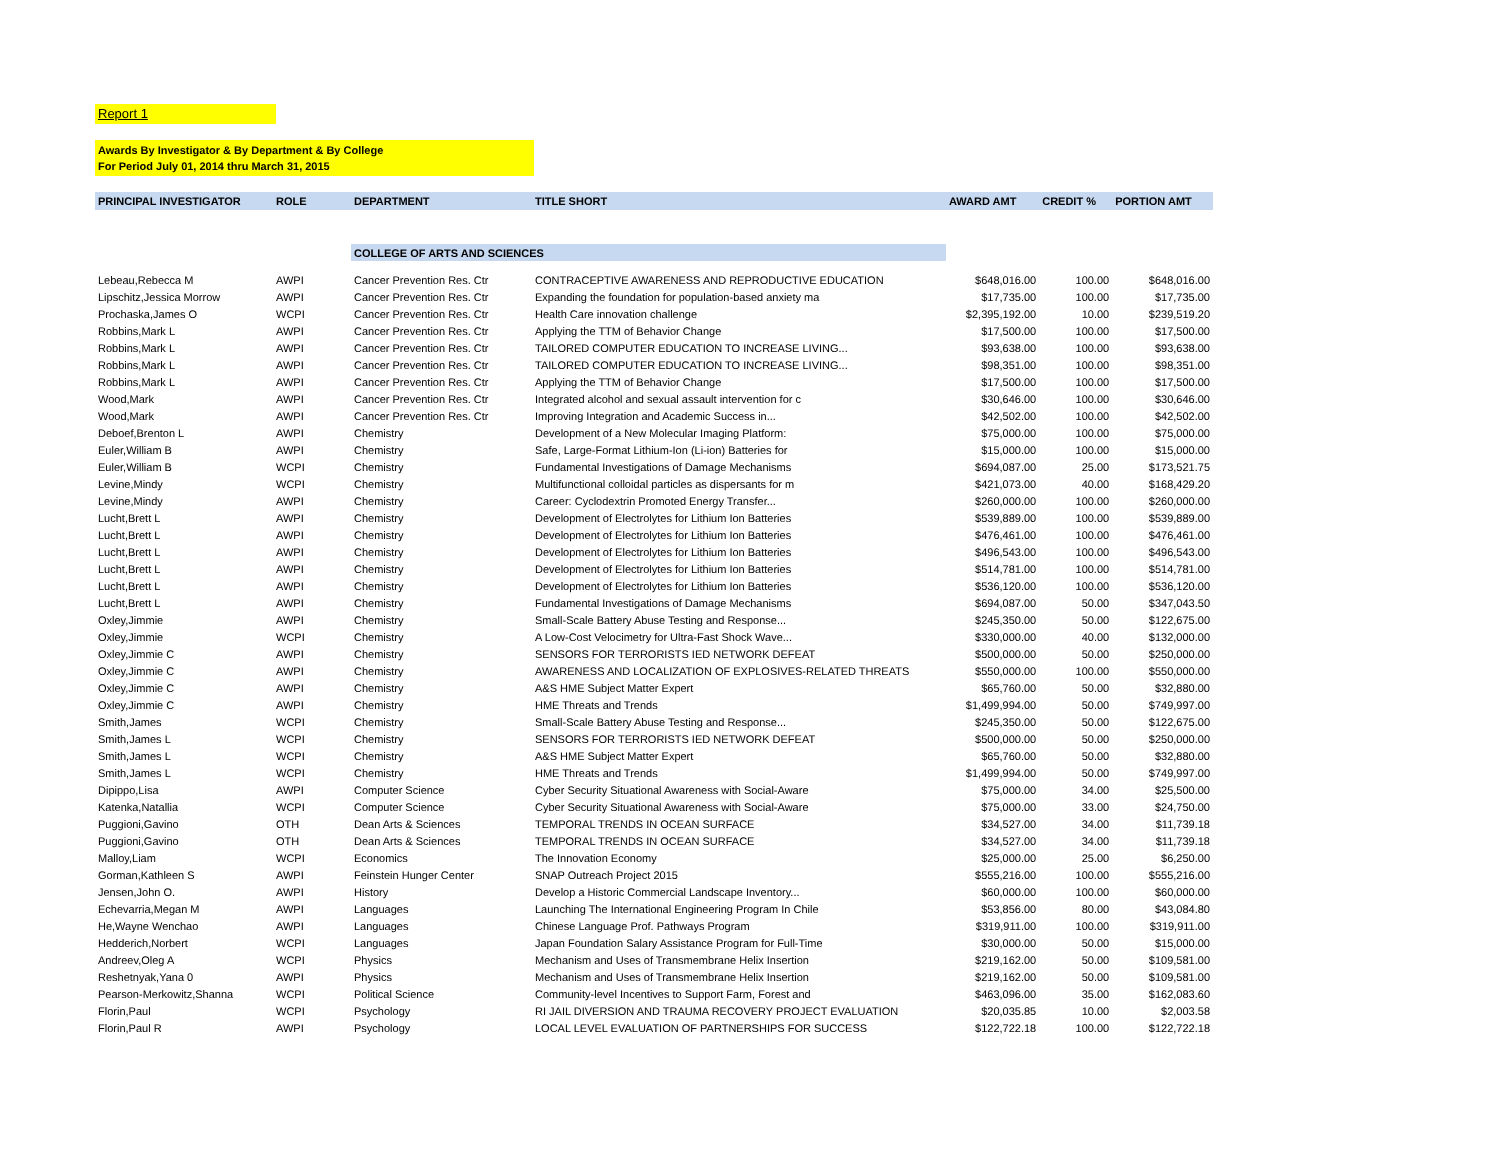Report 1
Awards By Investigator & By Department & By College
For Period July 01, 2014 thru March 31, 2015
| PRINCIPAL INVESTIGATOR | ROLE | DEPARTMENT | TITLE SHORT | AWARD AMT | CREDIT % | PORTION AMT |
| --- | --- | --- | --- | --- | --- | --- |
| | | COLLEGE OF ARTS AND SCIENCES | | | | |
| Lebeau,Rebecca M | AWPI | Cancer Prevention Res. Ctr | CONTRACEPTIVE AWARENESS AND REPRODUCTIVE EDUCATION | $648,016.00 | 100.00 | $648,016.00 |
| Lipschitz,Jessica Morrow | AWPI | Cancer Prevention Res. Ctr | Expanding the foundation for population-based anxiety ma | $17,735.00 | 100.00 | $17,735.00 |
| Prochaska,James O | WCPI | Cancer Prevention Res. Ctr | Health Care innovation challenge | $2,395,192.00 | 10.00 | $239,519.20 |
| Robbins,Mark L | AWPI | Cancer Prevention Res. Ctr | Applying the TTM of Behavior Change | $17,500.00 | 100.00 | $17,500.00 |
| Robbins,Mark L | AWPI | Cancer Prevention Res. Ctr | TAILORED COMPUTER EDUCATION TO INCREASE LIVING... | $93,638.00 | 100.00 | $93,638.00 |
| Robbins,Mark L | AWPI | Cancer Prevention Res. Ctr | TAILORED COMPUTER EDUCATION TO INCREASE LIVING... | $98,351.00 | 100.00 | $98,351.00 |
| Robbins,Mark L | AWPI | Cancer Prevention Res. Ctr | Applying the TTM of Behavior Change | $17,500.00 | 100.00 | $17,500.00 |
| Wood,Mark | AWPI | Cancer Prevention Res. Ctr | Integrated alcohol and sexual assault intervention for c | $30,646.00 | 100.00 | $30,646.00 |
| Wood,Mark | AWPI | Cancer Prevention Res. Ctr | Improving Integration and Academic Success in... | $42,502.00 | 100.00 | $42,502.00 |
| Deboef,Brenton L | AWPI | Chemistry | Development of a New Molecular Imaging Platform: | $75,000.00 | 100.00 | $75,000.00 |
| Euler,William B | AWPI | Chemistry | Safe, Large-Format Lithium-Ion (Li-ion) Batteries for | $15,000.00 | 100.00 | $15,000.00 |
| Euler,William B | WCPI | Chemistry | Fundamental Investigations of Damage Mechanisms | $694,087.00 | 25.00 | $173,521.75 |
| Levine,Mindy | WCPI | Chemistry | Multifunctional colloidal particles as dispersants for m | $421,073.00 | 40.00 | $168,429.20 |
| Levine,Mindy | AWPI | Chemistry | Career: Cyclodextrin Promoted Energy Transfer... | $260,000.00 | 100.00 | $260,000.00 |
| Lucht,Brett L | AWPI | Chemistry | Development of Electrolytes for Lithium Ion Batteries | $539,889.00 | 100.00 | $539,889.00 |
| Lucht,Brett L | AWPI | Chemistry | Development of Electrolytes for Lithium Ion Batteries | $476,461.00 | 100.00 | $476,461.00 |
| Lucht,Brett L | AWPI | Chemistry | Development of Electrolytes for Lithium Ion Batteries | $496,543.00 | 100.00 | $496,543.00 |
| Lucht,Brett L | AWPI | Chemistry | Development of Electrolytes for Lithium Ion Batteries | $514,781.00 | 100.00 | $514,781.00 |
| Lucht,Brett L | AWPI | Chemistry | Development of Electrolytes for Lithium Ion Batteries | $536,120.00 | 100.00 | $536,120.00 |
| Lucht,Brett L | AWPI | Chemistry | Fundamental Investigations of Damage Mechanisms | $694,087.00 | 50.00 | $347,043.50 |
| Oxley,Jimmie | AWPI | Chemistry | Small-Scale Battery Abuse Testing and Response... | $245,350.00 | 50.00 | $122,675.00 |
| Oxley,Jimmie | WCPI | Chemistry | A Low-Cost Velocimetry for Ultra-Fast Shock Wave... | $330,000.00 | 40.00 | $132,000.00 |
| Oxley,Jimmie C | AWPI | Chemistry | SENSORS FOR TERRORISTS IED NETWORK DEFEAT | $500,000.00 | 50.00 | $250,000.00 |
| Oxley,Jimmie C | AWPI | Chemistry | AWARENESS AND LOCALIZATION OF EXPLOSIVES-RELATED THREATS | $550,000.00 | 100.00 | $550,000.00 |
| Oxley,Jimmie C | AWPI | Chemistry | A&S HME Subject Matter Expert | $65,760.00 | 50.00 | $32,880.00 |
| Oxley,Jimmie C | AWPI | Chemistry | HME Threats and Trends | $1,499,994.00 | 50.00 | $749,997.00 |
| Smith,James | WCPI | Chemistry | Small-Scale Battery Abuse Testing and Response... | $245,350.00 | 50.00 | $122,675.00 |
| Smith,James L | WCPI | Chemistry | SENSORS FOR TERRORISTS IED NETWORK DEFEAT | $500,000.00 | 50.00 | $250,000.00 |
| Smith,James L | WCPI | Chemistry | A&S HME Subject Matter Expert | $65,760.00 | 50.00 | $32,880.00 |
| Smith,James L | WCPI | Chemistry | HME Threats and Trends | $1,499,994.00 | 50.00 | $749,997.00 |
| Dipippo,Lisa | AWPI | Computer Science | Cyber Security Situational Awareness with Social-Aware | $75,000.00 | 34.00 | $25,500.00 |
| Katenka,Natallia | WCPI | Computer Science | Cyber Security Situational Awareness with Social-Aware | $75,000.00 | 33.00 | $24,750.00 |
| Puggioni,Gavino | OTH | Dean Arts & Sciences | TEMPORAL TRENDS IN OCEAN SURFACE | $34,527.00 | 34.00 | $11,739.18 |
| Puggioni,Gavino | OTH | Dean Arts & Sciences | TEMPORAL TRENDS IN OCEAN SURFACE | $34,527.00 | 34.00 | $11,739.18 |
| Malloy,Liam | WCPI | Economics | The Innovation Economy | $25,000.00 | 25.00 | $6,250.00 |
| Gorman,Kathleen S | AWPI | Feinstein Hunger Center | SNAP Outreach Project 2015 | $555,216.00 | 100.00 | $555,216.00 |
| Jensen,John O. | AWPI | History | Develop a Historic Commercial Landscape Inventory... | $60,000.00 | 100.00 | $60,000.00 |
| Echevarria,Megan M | AWPI | Languages | Launching The International Engineering Program In Chile | $53,856.00 | 80.00 | $43,084.80 |
| He,Wayne Wenchao | AWPI | Languages | Chinese Language Prof. Pathways Program | $319,911.00 | 100.00 | $319,911.00 |
| Hedderich,Norbert | WCPI | Languages | Japan Foundation Salary Assistance Program for Full-Time | $30,000.00 | 50.00 | $15,000.00 |
| Andreev,Oleg A | WCPI | Physics | Mechanism and Uses of Transmembrane Helix Insertion | $219,162.00 | 50.00 | $109,581.00 |
| Reshetnyak,Yana 0 | AWPI | Physics | Mechanism and Uses of Transmembrane Helix Insertion | $219,162.00 | 50.00 | $109,581.00 |
| Pearson-Merkowitz,Shanna | WCPI | Political Science | Community-level Incentives to Support Farm, Forest and | $463,096.00 | 35.00 | $162,083.60 |
| Florin,Paul | WCPI | Psychology | RI JAIL DIVERSION AND TRAUMA RECOVERY PROJECT EVALUATION | $20,035.85 | 10.00 | $2,003.58 |
| Florin,Paul R | AWPI | Psychology | LOCAL LEVEL EVALUATION OF PARTNERSHIPS FOR SUCCESS | $122,722.18 | 100.00 | $122,722.18 |